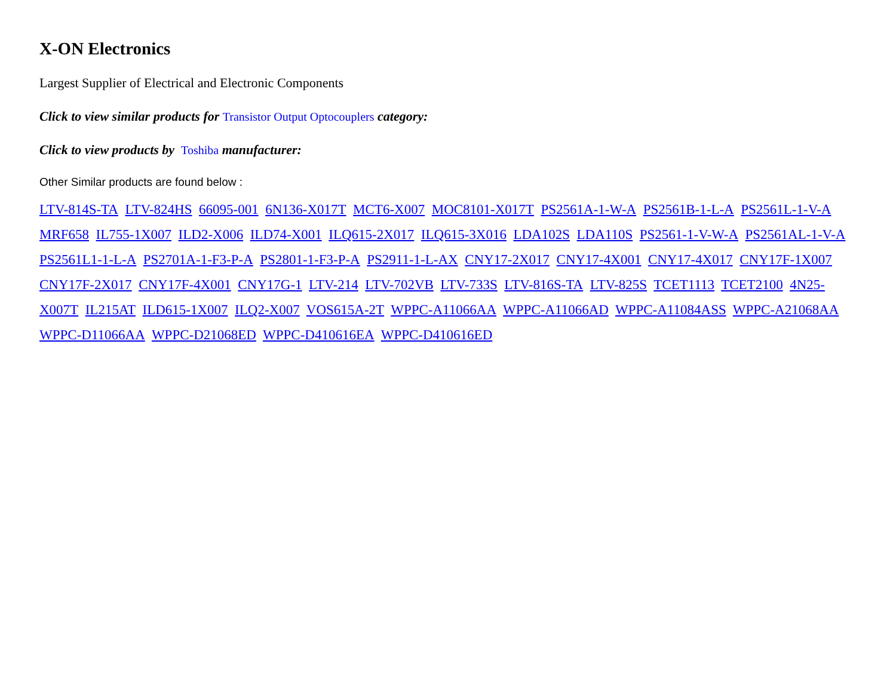X-ON Electronics
Largest Supplier of Electrical and Electronic Components
Click to view similar products for Transistor Output Optocouplers category:
Click to view products by Toshiba manufacturer:
Other Similar products are found below :
LTV-814S-TA LTV-824HS 66095-001 6N136-X017T MCT6-X007 MOC8101-X017T PS2561A-1-W-A PS2561B-1-L-A PS2561L-1-V-A MRF658 IL755-1X007 ILD2-X006 ILD74-X001 ILQ615-2X017 ILQ615-3X016 LDA102S LDA110S PS2561-1-V-W-A PS2561AL-1-V-A PS2561L1-1-L-A PS2701A-1-F3-P-A PS2801-1-F3-P-A PS2911-1-L-AX CNY17-2X017 CNY17-4X001 CNY17-4X017 CNY17F-1X007 CNY17F-2X017 CNY17F-4X001 CNY17G-1 LTV-214 LTV-702VB LTV-733S LTV-816S-TA LTV-825S TCET1113 TCET2100 4N25-X007T IL215AT ILD615-1X007 ILQ2-X007 VOS615A-2T WPPC-A11066AA WPPC-A11066AD WPPC-A11084ASS WPPC-A21068AA WPPC-D11066AA WPPC-D21068ED WPPC-D410616EA WPPC-D410616ED